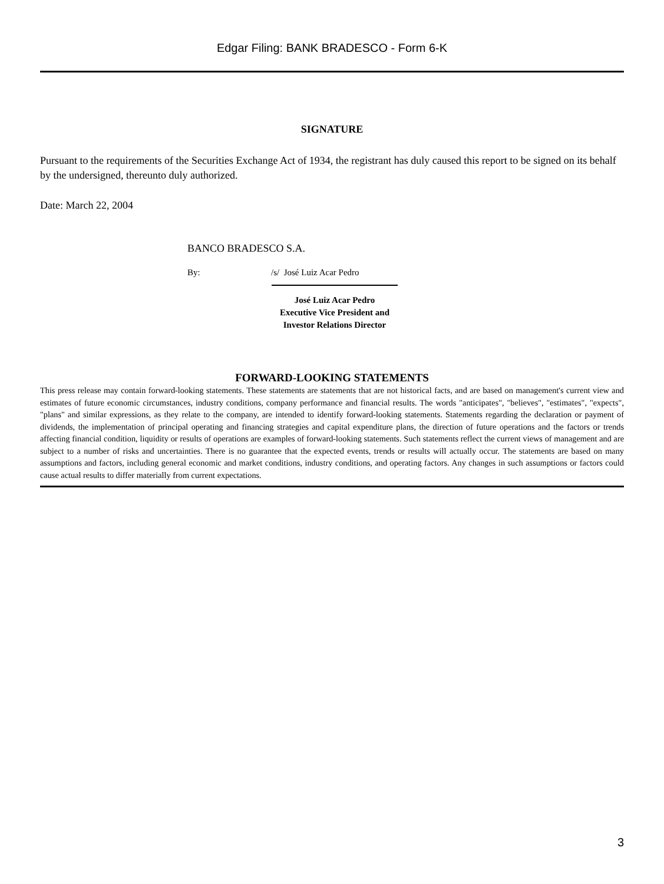Edgar Filing: BANK BRADESCO - Form 6-K
SIGNATURE
Pursuant to the requirements of the Securities Exchange Act of 1934, the registrant has duly caused this report to be signed on its behalf by the undersigned, thereunto duly authorized.
Date: March 22, 2004
BANCO BRADESCO S.A.
By: /s/ José Luiz Acar Pedro
José Luiz Acar Pedro
Executive Vice President and
Investor Relations Director
FORWARD-LOOKING STATEMENTS
This press release may contain forward-looking statements. These statements are statements that are not historical facts, and are based on management's current view and estimates of future economic circumstances, industry conditions, company performance and financial results. The words "anticipates", "believes", "estimates", "expects", "plans" and similar expressions, as they relate to the company, are intended to identify forward-looking statements. Statements regarding the declaration or payment of dividends, the implementation of principal operating and financing strategies and capital expenditure plans, the direction of future operations and the factors or trends affecting financial condition, liquidity or results of operations are examples of forward-looking statements. Such statements reflect the current views of management and are subject to a number of risks and uncertainties. There is no guarantee that the expected events, trends or results will actually occur. The statements are based on many assumptions and factors, including general economic and market conditions, industry conditions, and operating factors. Any changes in such assumptions or factors could cause actual results to differ materially from current expectations.
3